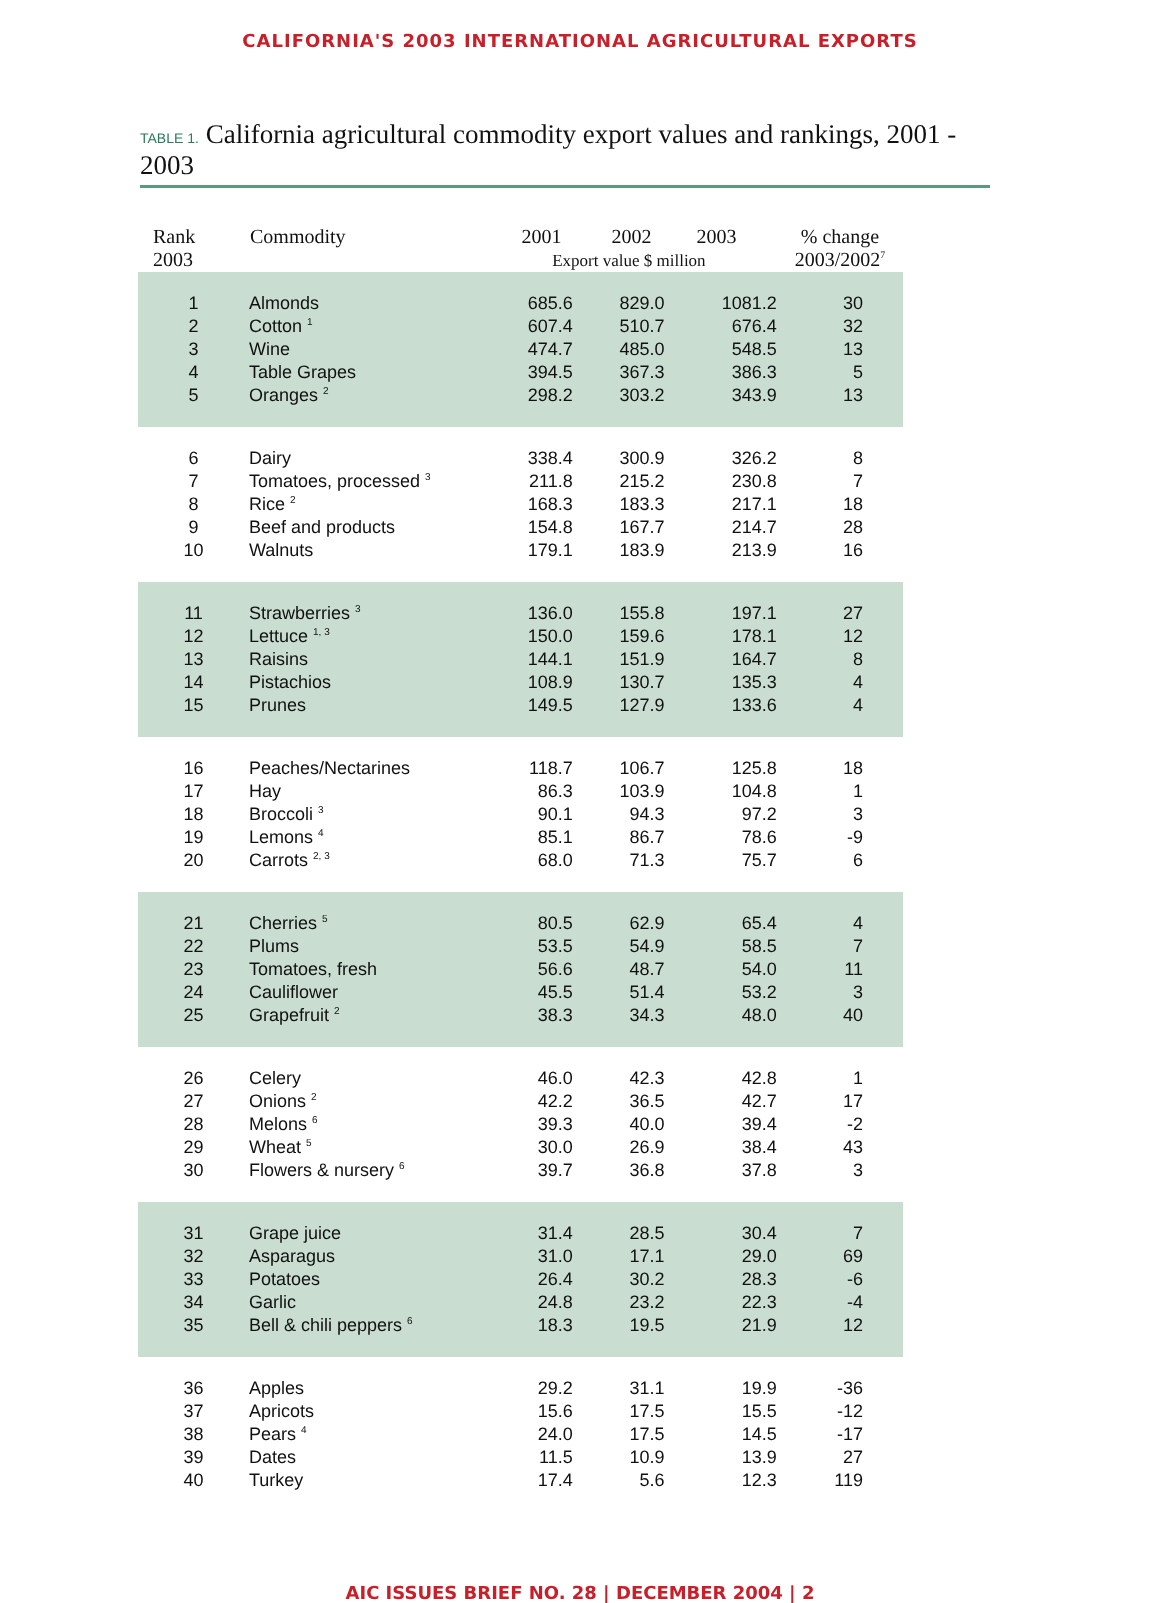CALIFORNIA'S 2003 INTERNATIONAL AGRICULTURAL EXPORTS
TABLE 1. California agricultural commodity export values and rankings, 2001 - 2003
| Rank 2003 | Commodity | 2001 2002 2003 Export value $ million | | | % change 2003/2002<sup>7</sup> |
| --- | --- | --- | --- | --- | --- |
| 1 | Almonds | 685.6 | 829.0 | 1081.2 | 30 |
| 2 | Cotton <sup>1</sup> | 607.4 | 510.7 | 676.4 | 32 |
| 3 | Wine | 474.7 | 485.0 | 548.5 | 13 |
| 4 | Table Grapes | 394.5 | 367.3 | 386.3 | 5 |
| 5 | Oranges <sup>2</sup> | 298.2 | 303.2 | 343.9 | 13 |
| 6 | Dairy | 338.4 | 300.9 | 326.2 | 8 |
| 7 | Tomatoes, processed <sup>3</sup> | 211.8 | 215.2 | 230.8 | 7 |
| 8 | Rice <sup>2</sup> | 168.3 | 183.3 | 217.1 | 18 |
| 9 | Beef and products | 154.8 | 167.7 | 214.7 | 28 |
| 10 | Walnuts | 179.1 | 183.9 | 213.9 | 16 |
| 11 | Strawberries <sup>3</sup> | 136.0 | 155.8 | 197.1 | 27 |
| 12 | Lettuce <sup>1, 3</sup> | 150.0 | 159.6 | 178.1 | 12 |
| 13 | Raisins | 144.1 | 151.9 | 164.7 | 8 |
| 14 | Pistachios | 108.9 | 130.7 | 135.3 | 4 |
| 15 | Prunes | 149.5 | 127.9 | 133.6 | 4 |
| 16 | Peaches/Nectarines | 118.7 | 106.7 | 125.8 | 18 |
| 17 | Hay | 86.3 | 103.9 | 104.8 | 1 |
| 18 | Broccoli <sup>3</sup> | 90.1 | 94.3 | 97.2 | 3 |
| 19 | Lemons <sup>4</sup> | 85.1 | 86.7 | 78.6 | -9 |
| 20 | Carrots <sup>2, 3</sup> | 68.0 | 71.3 | 75.7 | 6 |
| 21 | Cherries <sup>5</sup> | 80.5 | 62.9 | 65.4 | 4 |
| 22 | Plums | 53.5 | 54.9 | 58.5 | 7 |
| 23 | Tomatoes, fresh | 56.6 | 48.7 | 54.0 | 11 |
| 24 | Cauliflower | 45.5 | 51.4 | 53.2 | 3 |
| 25 | Grapefruit <sup>2</sup> | 38.3 | 34.3 | 48.0 | 40 |
| 26 | Celery | 46.0 | 42.3 | 42.8 | 1 |
| 27 | Onions <sup>2</sup> | 42.2 | 36.5 | 42.7 | 17 |
| 28 | Melons <sup>6</sup> | 39.3 | 40.0 | 39.4 | -2 |
| 29 | Wheat <sup>5</sup> | 30.0 | 26.9 | 38.4 | 43 |
| 30 | Flowers & nursery <sup>6</sup> | 39.7 | 36.8 | 37.8 | 3 |
| 31 | Grape juice | 31.4 | 28.5 | 30.4 | 7 |
| 32 | Asparagus | 31.0 | 17.1 | 29.0 | 69 |
| 33 | Potatoes | 26.4 | 30.2 | 28.3 | -6 |
| 34 | Garlic | 24.8 | 23.2 | 22.3 | -4 |
| 35 | Bell & chili peppers <sup>6</sup> | 18.3 | 19.5 | 21.9 | 12 |
| 36 | Apples | 29.2 | 31.1 | 19.9 | -36 |
| 37 | Apricots | 15.6 | 17.5 | 15.5 | -12 |
| 38 | Pears <sup>4</sup> | 24.0 | 17.5 | 14.5 | -17 |
| 39 | Dates | 11.5 | 10.9 | 13.9 | 27 |
| 40 | Turkey | 17.4 | 5.6 | 12.3 | 119 |
AIC ISSUES BRIEF NO. 28 | DECEMBER 2004 | 2